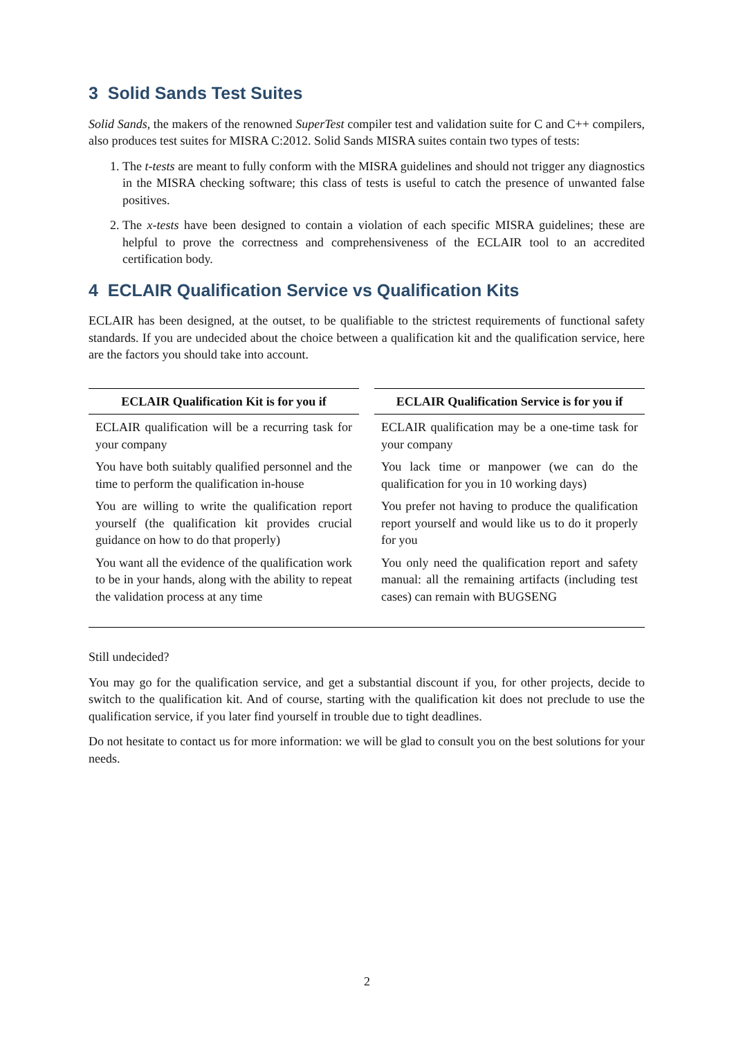3 Solid Sands Test Suites
Solid Sands, the makers of the renowned SuperTest compiler test and validation suite for C and C++ compilers, also produces test suites for MISRA C:2012. Solid Sands MISRA suites contain two types of tests:
1. The t-tests are meant to fully conform with the MISRA guidelines and should not trigger any diagnostics in the MISRA checking software; this class of tests is useful to catch the presence of unwanted false positives.
2. The x-tests have been designed to contain a violation of each specific MISRA guidelines; these are helpful to prove the correctness and comprehensiveness of the ECLAIR tool to an accredited certification body.
4 ECLAIR Qualification Service vs Qualification Kits
ECLAIR has been designed, at the outset, to be qualifiable to the strictest requirements of functional safety standards. If you are undecided about the choice between a qualification kit and the qualification service, here are the factors you should take into account.
| ECLAIR Qualification Kit is for you if | ECLAIR Qualification Service is for you if |
| --- | --- |
| ECLAIR qualification will be a recurring task for your company | ECLAIR qualification may be a one-time task for your company |
| You have both suitably qualified personnel and the time to perform the qualification in-house | You lack time or manpower (we can do the qualification for you in 10 working days) |
| You are willing to write the qualification report yourself (the qualification kit provides crucial guidance on how to do that properly) | You prefer not having to produce the qualification report yourself and would like us to do it properly for you |
| You want all the evidence of the qualification work to be in your hands, along with the ability to repeat the validation process at any time | You only need the qualification report and safety manual: all the remaining artifacts (including test cases) can remain with BUGSENG |
Still undecided?
You may go for the qualification service, and get a substantial discount if you, for other projects, decide to switch to the qualification kit. And of course, starting with the qualification kit does not preclude to use the qualification service, if you later find yourself in trouble due to tight deadlines.
Do not hesitate to contact us for more information: we will be glad to consult you on the best solutions for your needs.
2